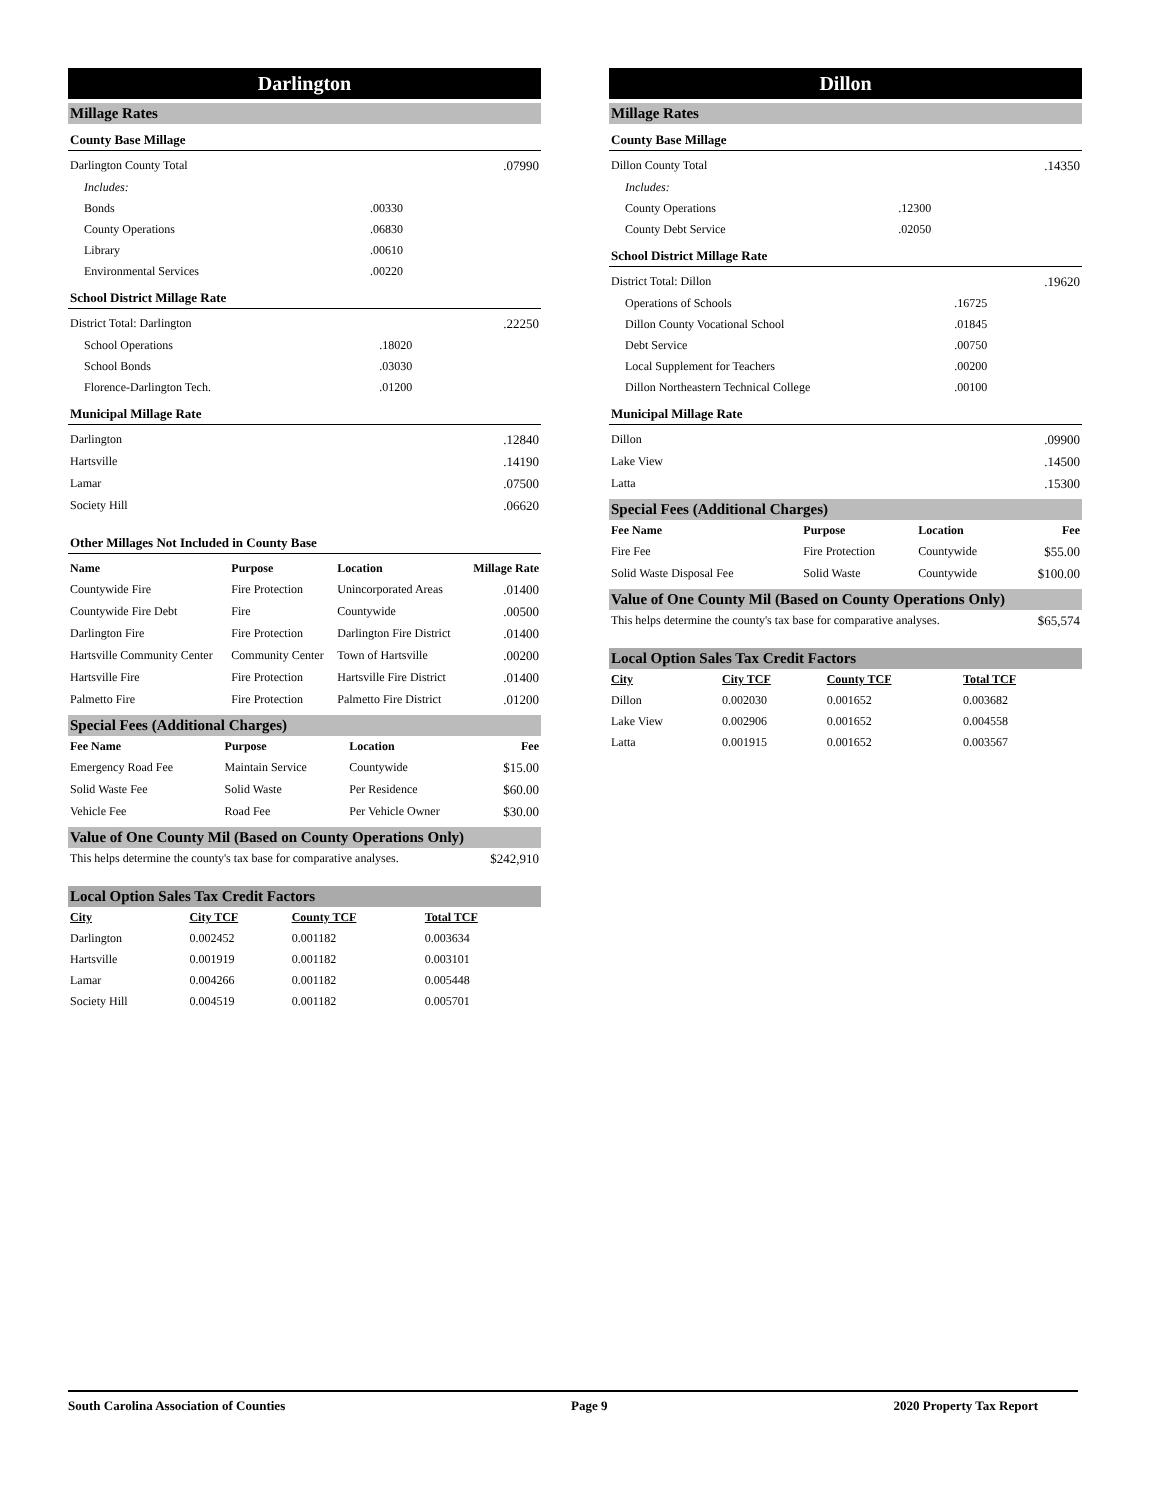Darlington
Millage Rates
County Base Millage
| Darlington County Total | | .07990 |
| Includes: | | |
| Bonds | .00330 | |
| County Operations | .06830 | |
| Library | .00610 | |
| Environmental Services | .00220 | |
School District Millage Rate
| District Total: Darlington | | .22250 |
| School Operations | .18020 | |
| School Bonds | .03030 | |
| Florence-Darlington Tech. | .01200 | |
Municipal Millage Rate
| Darlington | .12840 |
| Hartsville | .14190 |
| Lamar | .07500 |
| Society Hill | .06620 |
Other Millages Not Included in County Base
| Name | Purpose | Location | Millage Rate |
| --- | --- | --- | --- |
| Countywide Fire | Fire Protection | Unincorporated Areas | .01400 |
| Countywide Fire Debt | Fire | Countywide | .00500 |
| Darlington Fire | Fire Protection | Darlington Fire District | .01400 |
| Hartsville Community Center | Community Center | Town of Hartsville | .00200 |
| Hartsville Fire | Fire Protection | Hartsville Fire District | .01400 |
| Palmetto Fire | Fire Protection | Palmetto Fire District | .01200 |
Special Fees (Additional Charges)
| Fee Name | Purpose | Location | Fee |
| --- | --- | --- | --- |
| Emergency Road Fee | Maintain Service | Countywide | $15.00 |
| Solid Waste Fee | Solid Waste | Per Residence | $60.00 |
| Vehicle Fee | Road Fee | Per Vehicle Owner | $30.00 |
Value of One County Mil (Based on County Operations Only)
| This helps determine the county's tax base for comparative analyses. | $242,910 |
Local Option Sales Tax Credit Factors
| City | City TCF | County TCF | Total TCF | |
| --- | --- | --- | --- | --- |
| Darlington | 0.002452 | 0.001182 | 0.003634 | |
| Hartsville | 0.001919 | 0.001182 | 0.003101 | |
| Lamar | 0.004266 | 0.001182 | 0.005448 | |
| Society Hill | 0.004519 | 0.001182 | 0.005701 | |
Dillon
Millage Rates
County Base Millage
| Dillon County Total | | .14350 |
| Includes: | | |
| County Operations | .12300 | |
| County Debt Service | .02050 | |
School District Millage Rate
| District Total: Dillon | | .19620 |
| Operations of Schools | .16725 | |
| Dillon County Vocational School | .01845 | |
| Debt Service | .00750 | |
| Local Supplement for Teachers | .00200 | |
| Dillon Northeastern Technical College | .00100 | |
Municipal Millage Rate
| Dillon | .09900 |
| Lake View | .14500 |
| Latta | .15300 |
Special Fees (Additional Charges)
| Fee Name | Purpose | Location | Fee |
| --- | --- | --- | --- |
| Fire Fee | Fire Protection | Countywide | $55.00 |
| Solid Waste Disposal Fee | Solid Waste | Countywide | $100.00 |
Value of One County Mil (Based on County Operations Only)
| This helps determine the county's tax base for comparative analyses. | $65,574 |
Local Option Sales Tax Credit Factors
| City | City TCF | County TCF | Total TCF | |
| --- | --- | --- | --- | --- |
| Dillon | 0.002030 | 0.001652 | 0.003682 | |
| Lake View | 0.002906 | 0.001652 | 0.004558 | |
| Latta | 0.001915 | 0.001652 | 0.003567 | |
South Carolina Association of Counties Page 9 2020 Property Tax Report